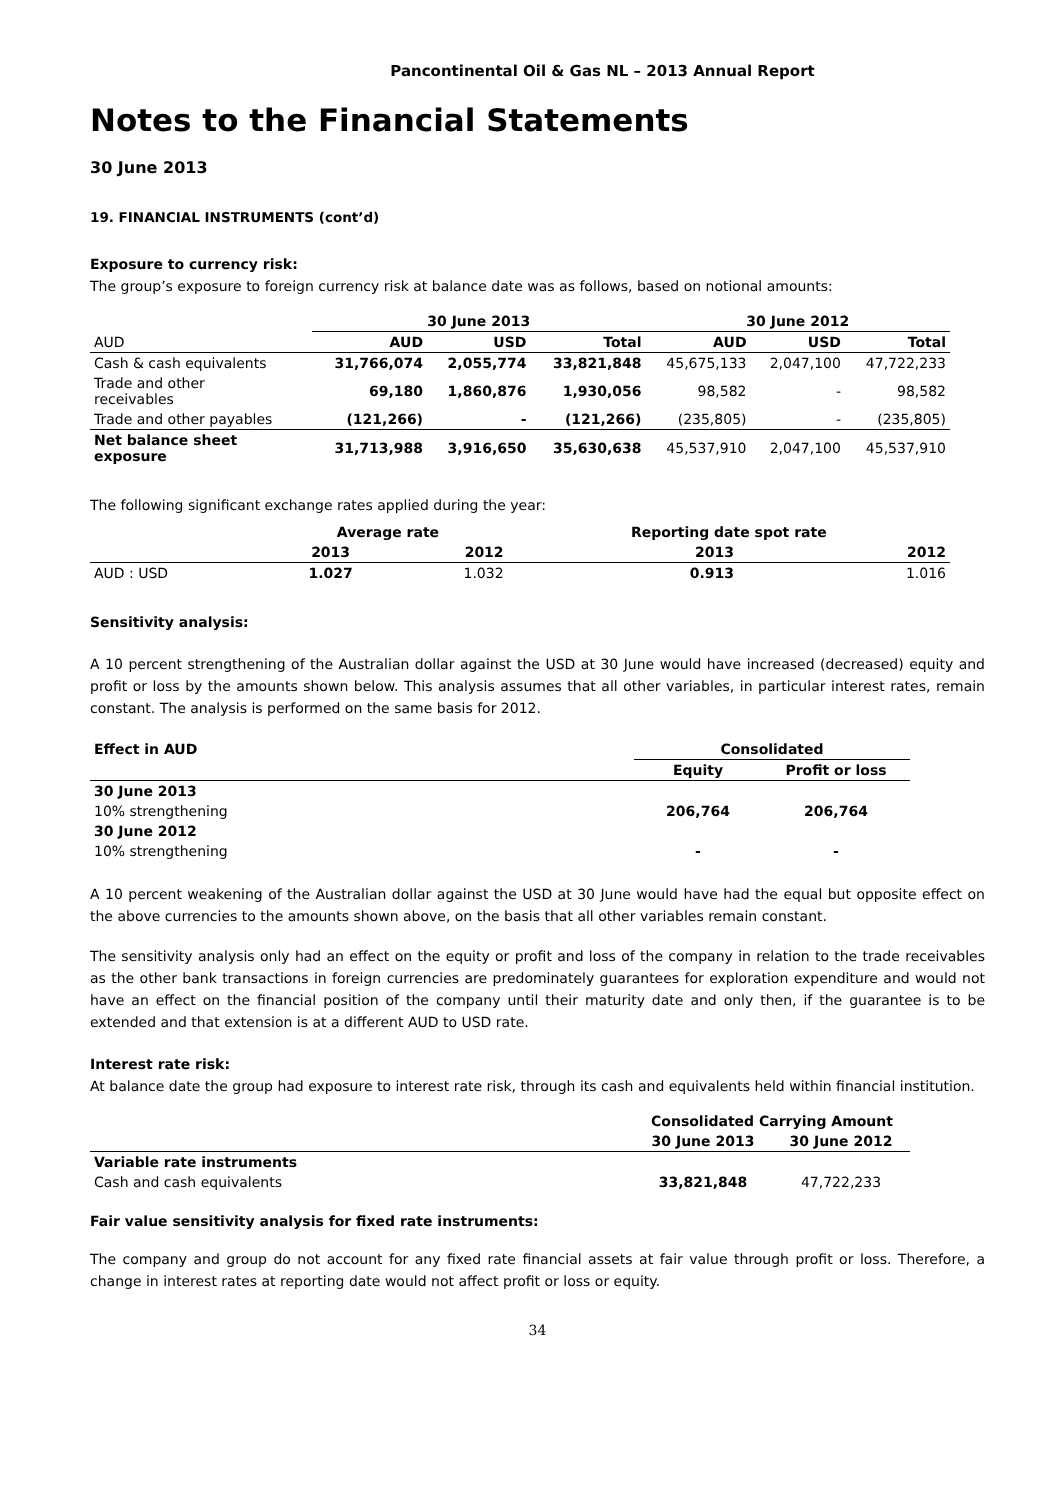Pancontinental Oil & Gas NL – 2013 Annual Report
Notes to the Financial Statements
30 June 2013
19. FINANCIAL INSTRUMENTS (cont’d)
Exposure to currency risk:
The group’s exposure to foreign currency risk at balance date was as follows, based on notional amounts:
| | 30 June 2013 | | | 30 June 2012 | | |
| --- | --- | --- | --- | --- | --- | --- |
| AUD | AUD | USD | Total | AUD | USD | Total |
| Cash & cash equivalents | 31,766,074 | 2,055,774 | 33,821,848 | 45,675,133 | 2,047,100 | 47,722,233 |
| Trade and other receivables | 69,180 | 1,860,876 | 1,930,056 | 98,582 | - | 98,582 |
| Trade and other payables | (121,266) | - | (121,266) | (235,805) | - | (235,805) |
| Net balance sheet exposure | 31,713,988 | 3,916,650 | 35,630,638 | 45,537,910 | 2,047,100 | 45,537,910 |
The following significant exchange rates applied during the year:
| | Average rate | | Reporting date spot rate | |
| --- | --- | --- | --- | --- |
| | 2013 | 2012 | 2013 | 2012 |
| AUD : USD | 1.027 | 1.032 | 0.913 | 1.016 |
Sensitivity analysis:
A 10 percent strengthening of the Australian dollar against the USD at 30 June would have increased (decreased) equity and profit or loss by the amounts shown below. This analysis assumes that all other variables, in particular interest rates, remain constant. The analysis is performed on the same basis for 2012.
| Effect in AUD | Consolidated | |
| --- | --- | --- |
| | Equity | Profit or loss |
| 30 June 2013 | | |
| 10% strengthening | 206,764 | 206,764 |
| 30 June 2012 | | |
| 10% strengthening | - | - |
A 10 percent weakening of the Australian dollar against the USD at 30 June would have had the equal but opposite effect on the above currencies to the amounts shown above, on the basis that all other variables remain constant.
The sensitivity analysis only had an effect on the equity or profit and loss of the company in relation to the trade receivables as the other bank transactions in foreign currencies are predominately guarantees for exploration expenditure and would not have an effect on the financial position of the company until their maturity date and only then, if the guarantee is to be extended and that extension is at a different AUD to USD rate.
Interest rate risk:
At balance date the group had exposure to interest rate risk, through its cash and equivalents held within financial institution.
| | Consolidated Carrying Amount | |
| --- | --- | --- |
| | 30 June 2013 | 30 June 2012 |
| Variable rate instruments | | |
| Cash and cash equivalents | 33,821,848 | 47,722,233 |
Fair value sensitivity analysis for fixed rate instruments:
The company and group do not account for any fixed rate financial assets at fair value through profit or loss. Therefore, a change in interest rates at reporting date would not affect profit or loss or equity.
34